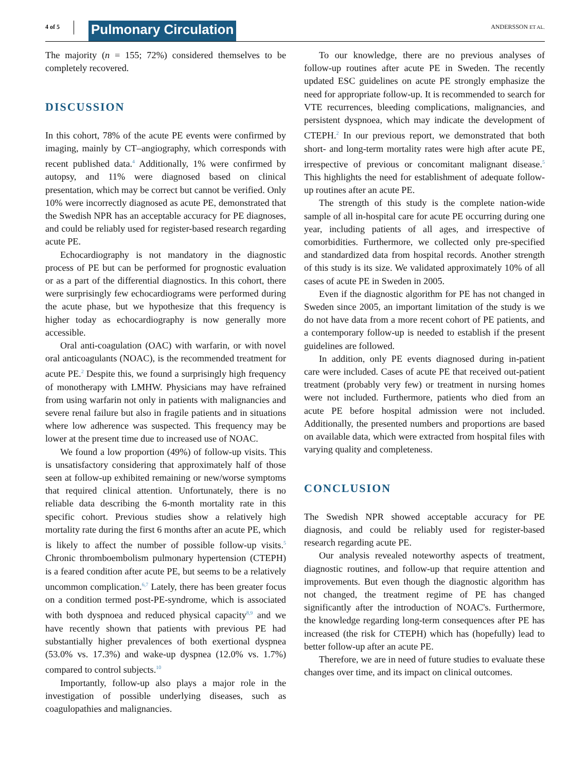4 of 5
Pulmonary Circulation
ANDERSSON ET AL.
The majority (n = 155; 72%) considered themselves to be completely recovered.
DISCUSSION
In this cohort, 78% of the acute PE events were confirmed by imaging, mainly by CT–angiography, which corresponds with recent published data.<sup>4</sup> Additionally, 1% were confirmed by autopsy, and 11% were diagnosed based on clinical presentation, which may be correct but cannot be verified. Only 10% were incorrectly diagnosed as acute PE, demonstrated that the Swedish NPR has an acceptable accuracy for PE diagnoses, and could be reliably used for register-based research regarding acute PE.
Echocardiography is not mandatory in the diagnostic process of PE but can be performed for prognostic evaluation or as a part of the differential diagnostics. In this cohort, there were surprisingly few echocardiograms were performed during the acute phase, but we hypothesize that this frequency is higher today as echocardiography is now generally more accessible.
Oral anti-coagulation (OAC) with warfarin, or with novel oral anticoagulants (NOAC), is the recommended treatment for acute PE.<sup>2</sup> Despite this, we found a surprisingly high frequency of monotherapy with LMHW. Physicians may have refrained from using warfarin not only in patients with malignancies and severe renal failure but also in fragile patients and in situations where low adherence was suspected. This frequency may be lower at the present time due to increased use of NOAC.
We found a low proportion (49%) of follow-up visits. This is unsatisfactory considering that approximately half of those seen at follow-up exhibited remaining or new/worse symptoms that required clinical attention. Unfortunately, there is no reliable data describing the 6-month mortality rate in this specific cohort. Previous studies show a relatively high mortality rate during the first 6 months after an acute PE, which is likely to affect the number of possible follow-up visits.<sup>5</sup> Chronic thromboembolism pulmonary hypertension (CTEPH) is a feared condition after acute PE, but seems to be a relatively uncommon complication.<sup>6,7</sup> Lately, there has been greater focus on a condition termed post-PE-syndrome, which is associated with both dyspnoea and reduced physical capacity<sup>8,9</sup> and we have recently shown that patients with previous PE had substantially higher prevalences of both exertional dyspnea (53.0% vs. 17.3%) and wake-up dyspnea (12.0% vs. 1.7%) compared to control subjects.<sup>10</sup>
Importantly, follow-up also plays a major role in the investigation of possible underlying diseases, such as coagulopathies and malignancies.
To our knowledge, there are no previous analyses of follow-up routines after acute PE in Sweden. The recently updated ESC guidelines on acute PE strongly emphasize the need for appropriate follow-up. It is recommended to search for VTE recurrences, bleeding complications, malignancies, and persistent dyspnoea, which may indicate the development of CTEPH.<sup>2</sup> In our previous report, we demonstrated that both short- and long-term mortality rates were high after acute PE, irrespective of previous or concomitant malignant disease.<sup>5</sup> This highlights the need for establishment of adequate follow-up routines after an acute PE.
The strength of this study is the complete nation-wide sample of all in-hospital care for acute PE occurring during one year, including patients of all ages, and irrespective of comorbidities. Furthermore, we collected only pre-specified and standardized data from hospital records. Another strength of this study is its size. We validated approximately 10% of all cases of acute PE in Sweden in 2005.
Even if the diagnostic algorithm for PE has not changed in Sweden since 2005, an important limitation of the study is we do not have data from a more recent cohort of PE patients, and a contemporary follow-up is needed to establish if the present guidelines are followed.
In addition, only PE events diagnosed during in-patient care were included. Cases of acute PE that received out-patient treatment (probably very few) or treatment in nursing homes were not included. Furthermore, patients who died from an acute PE before hospital admission were not included. Additionally, the presented numbers and proportions are based on available data, which were extracted from hospital files with varying quality and completeness.
CONCLUSION
The Swedish NPR showed acceptable accuracy for PE diagnosis, and could be reliably used for register-based research regarding acute PE.
Our analysis revealed noteworthy aspects of treatment, diagnostic routines, and follow-up that require attention and improvements. But even though the diagnostic algorithm has not changed, the treatment regime of PE has changed significantly after the introduction of NOAC's. Furthermore, the knowledge regarding long-term consequences after PE has increased (the risk for CTEPH) which has (hopefully) lead to better follow-up after an acute PE.
Therefore, we are in need of future studies to evaluate these changes over time, and its impact on clinical outcomes.